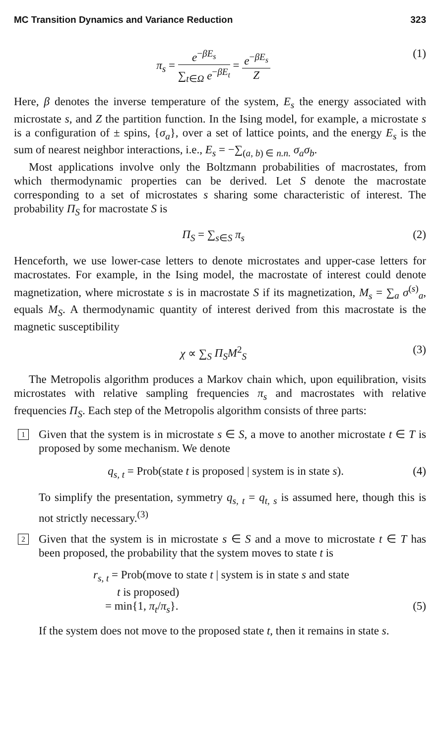MC Transition Dynamics and Variance Reduction 323
π<sub>s</sub> = e<sup>−βE<sub>s</sub></sup> ∑<sub>t∈Ω</sub> e<sup>−βE<sub>t</sub></sup> = e<sup>−βE<sub>s</sub></sup> Z (1)
Here, β denotes the inverse temperature of the system, E<sub>s</sub> the energy associated with microstate s, and Z the partition function. In the Ising model, for example, a microstate s is a configuration of ± spins, {σ<sub>a</sub>}, over a set of lattice points, and the energy E<sub>s</sub> is the sum of nearest neighbor interactions, i.e., E<sub>s</sub> = −∑<sub>(a, b) ∈ n.n.</sub> σ<sub>a</sub>σ<sub>b</sub>.
Most applications involve only the Boltzmann probabilities of macrostates, from which thermodynamic properties can be derived. Let S denote the macrostate corresponding to a set of microstates s sharing some characteristic of interest. The probability Π<sub>S</sub> for macrostate S is
Π<sub>S</sub> = ∑<sub>s∈S</sub> π<sub>s</sub> (2)
Henceforth, we use lower-case letters to denote microstates and upper-case letters for macrostates. For example, in the Ising model, the macrostate of interest could denote magnetization, where microstate s is in macrostate S if its magnetization, M<sub>s</sub> = ∑<sub>a</sub> σ<sup>(s)</sup><sub>a</sub>, equals M<sub>S</sub>. A thermodynamic quantity of interest derived from this macrostate is the magnetic susceptibility
χ ∝ ∑<sub>S</sub> Π<sub>S</sub>M<sup>2</sup><sub>S</sub> (3)
The Metropolis algorithm produces a Markov chain which, upon equilibration, visits microstates with relative sampling frequencies π<sub>s</sub> and macrostates with relative frequencies Π<sub>S</sub>. Each step of the Metropolis algorithm consists of three parts:
1
Given that the system is in microstate s ∈ S, a move to another microstate t ∈ T is proposed by some mechanism. We denote
q<sub>s, t</sub> = Prob(state t is proposed | system is in state s). (4)
To simplify the presentation, symmetry q<sub>s, t</sub> = q<sub>t, s</sub> is assumed here, though this is not strictly necessary.<sup>(3)</sup>
2
Given that the system is in microstate s ∈ S and a move to microstate t ∈ T has been proposed, the probability that the system moves to state t is
r<sub>s, t</sub> = Prob(move to state t | system is in state s and state
t is proposed)
= min{1, π<sub>t</sub>/π<sub>s</sub>}. (5)
If the system does not move to the proposed state t, then it remains in state s.